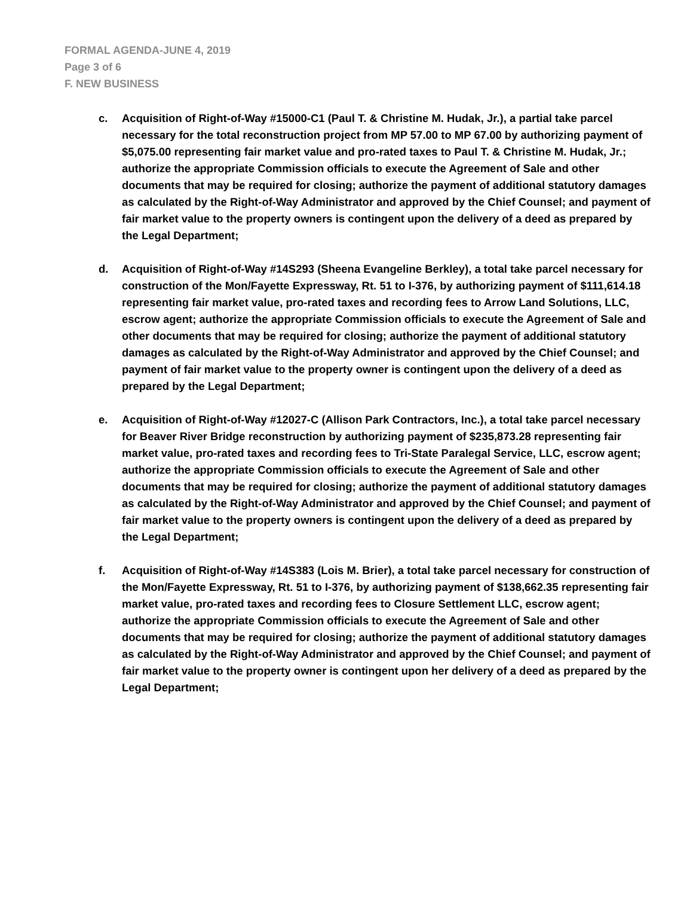FORMAL AGENDA-JUNE 4, 2019
Page 3 of 6
F. NEW BUSINESS
c. Acquisition of Right-of-Way #15000-C1 (Paul T. & Christine M. Hudak, Jr.), a partial take parcel necessary for the total reconstruction project from MP 57.00 to MP 67.00 by authorizing payment of $5,075.00 representing fair market value and pro-rated taxes to Paul T. & Christine M. Hudak, Jr.; authorize the appropriate Commission officials to execute the Agreement of Sale and other documents that may be required for closing; authorize the payment of additional statutory damages as calculated by the Right-of-Way Administrator and approved by the Chief Counsel; and payment of fair market value to the property owners is contingent upon the delivery of a deed as prepared by the Legal Department;
d. Acquisition of Right-of-Way #14S293 (Sheena Evangeline Berkley), a total take parcel necessary for construction of the Mon/Fayette Expressway, Rt. 51 to I-376, by authorizing payment of $111,614.18 representing fair market value, pro-rated taxes and recording fees to Arrow Land Solutions, LLC, escrow agent; authorize the appropriate Commission officials to execute the Agreement of Sale and other documents that may be required for closing; authorize the payment of additional statutory damages as calculated by the Right-of-Way Administrator and approved by the Chief Counsel; and payment of fair market value to the property owner is contingent upon the delivery of a deed as prepared by the Legal Department;
e. Acquisition of Right-of-Way #12027-C (Allison Park Contractors, Inc.), a total take parcel necessary for Beaver River Bridge reconstruction by authorizing payment of $235,873.28 representing fair market value, pro-rated taxes and recording fees to Tri-State Paralegal Service, LLC, escrow agent; authorize the appropriate Commission officials to execute the Agreement of Sale and other documents that may be required for closing; authorize the payment of additional statutory damages as calculated by the Right-of-Way Administrator and approved by the Chief Counsel; and payment of fair market value to the property owners is contingent upon the delivery of a deed as prepared by the Legal Department;
f. Acquisition of Right-of-Way #14S383 (Lois M. Brier), a total take parcel necessary for construction of the Mon/Fayette Expressway, Rt. 51 to I-376, by authorizing payment of $138,662.35 representing fair market value, pro-rated taxes and recording fees to Closure Settlement LLC, escrow agent; authorize the appropriate Commission officials to execute the Agreement of Sale and other documents that may be required for closing; authorize the payment of additional statutory damages as calculated by the Right-of-Way Administrator and approved by the Chief Counsel; and payment of fair market value to the property owner is contingent upon her delivery of a deed as prepared by the Legal Department;